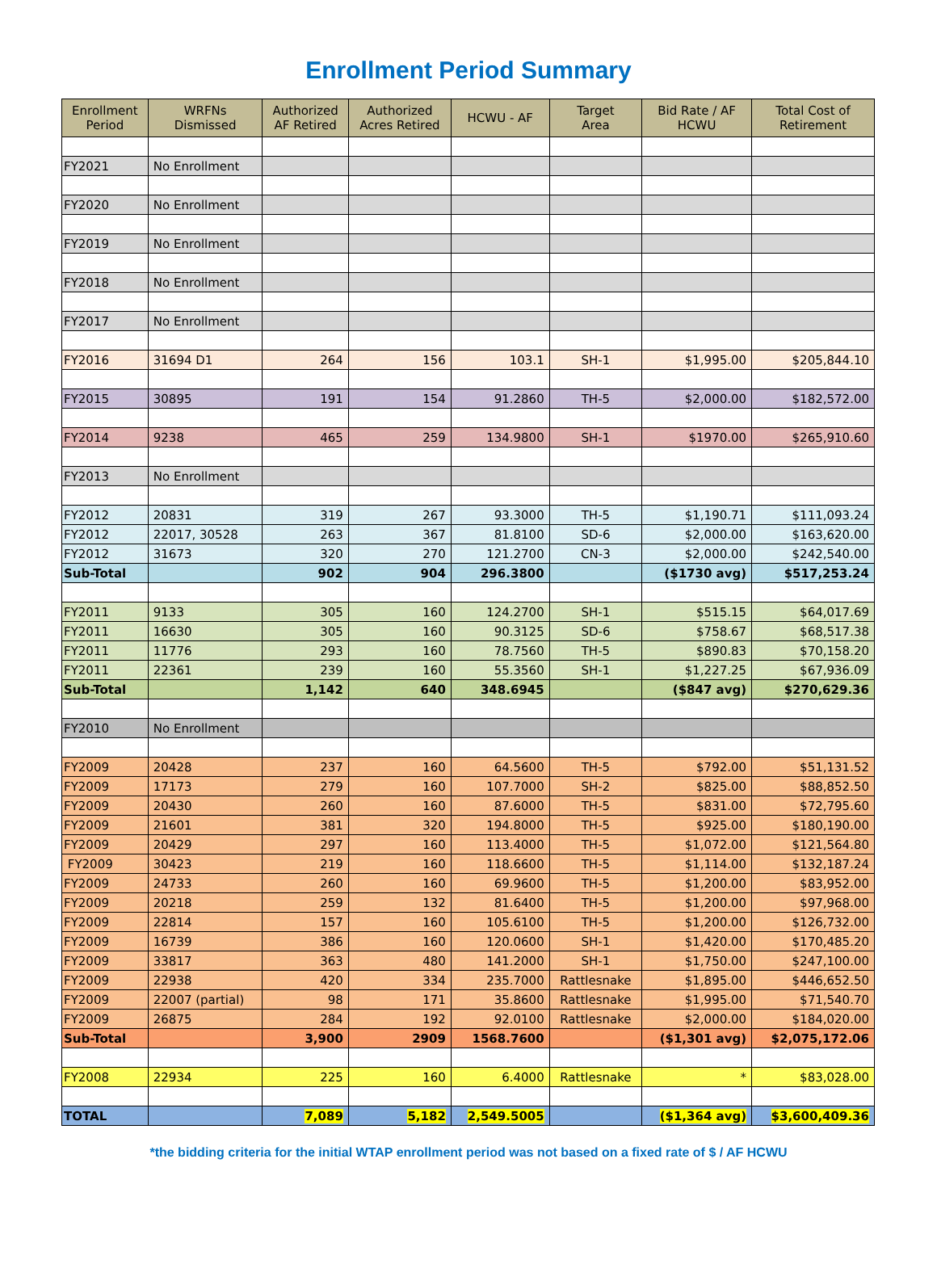Enrollment Period Summary
| Enrollment Period | WRFNs Dismissed | Authorized AF Retired | Authorized Acres Retired | HCWU - AF | Target Area | Bid Rate / AF HCWU | Total Cost of Retirement |
| --- | --- | --- | --- | --- | --- | --- | --- |
| FY2021 | No Enrollment | | | | | | |
| FY2020 | No Enrollment | | | | | | |
| FY2019 | No Enrollment | | | | | | |
| FY2018 | No Enrollment | | | | | | |
| FY2017 | No Enrollment | | | | | | |
| FY2016 | 31694 D1 | 264 | 156 | 103.1 | SH-1 | $1,995.00 | $205,844.10 |
| FY2015 | 30895 | 191 | 154 | 91.2860 | TH-5 | $2,000.00 | $182,572.00 |
| FY2014 | 9238 | 465 | 259 | 134.9800 | SH-1 | $1970.00 | $265,910.60 |
| FY2013 | No Enrollment | | | | | | |
| FY2012 | 20831 | 319 | 267 | 93.3000 | TH-5 | $1,190.71 | $111,093.24 |
| FY2012 | 22017, 30528 | 263 | 367 | 81.8100 | SD-6 | $2,000.00 | $163,620.00 |
| FY2012 | 31673 | 320 | 270 | 121.2700 | CN-3 | $2,000.00 | $242,540.00 |
| Sub-Total | | 902 | 904 | 296.3800 | | ($1730 avg) | $517,253.24 |
| FY2011 | 9133 | 305 | 160 | 124.2700 | SH-1 | $515.15 | $64,017.69 |
| FY2011 | 16630 | 305 | 160 | 90.3125 | SD-6 | $758.67 | $68,517.38 |
| FY2011 | 11776 | 293 | 160 | 78.7560 | TH-5 | $890.83 | $70,158.20 |
| FY2011 | 22361 | 239 | 160 | 55.3560 | SH-1 | $1,227.25 | $67,936.09 |
| Sub-Total | | 1,142 | 640 | 348.6945 | | ($847 avg) | $270,629.36 |
| FY2010 | No Enrollment | | | | | | |
| FY2009 | 20428 | 237 | 160 | 64.5600 | TH-5 | $792.00 | $51,131.52 |
| FY2009 | 17173 | 279 | 160 | 107.7000 | SH-2 | $825.00 | $88,852.50 |
| FY2009 | 20430 | 260 | 160 | 87.6000 | TH-5 | $831.00 | $72,795.60 |
| FY2009 | 21601 | 381 | 320 | 194.8000 | TH-5 | $925.00 | $180,190.00 |
| FY2009 | 20429 | 297 | 160 | 113.4000 | TH-5 | $1,072.00 | $121,564.80 |
| FY2009 | 30423 | 219 | 160 | 118.6600 | TH-5 | $1,114.00 | $132,187.24 |
| FY2009 | 24733 | 260 | 160 | 69.9600 | TH-5 | $1,200.00 | $83,952.00 |
| FY2009 | 20218 | 259 | 132 | 81.6400 | TH-5 | $1,200.00 | $97,968.00 |
| FY2009 | 22814 | 157 | 160 | 105.6100 | TH-5 | $1,200.00 | $126,732.00 |
| FY2009 | 16739 | 386 | 160 | 120.0600 | SH-1 | $1,420.00 | $170,485.20 |
| FY2009 | 33817 | 363 | 480 | 141.2000 | SH-1 | $1,750.00 | $247,100.00 |
| FY2009 | 22938 | 420 | 334 | 235.7000 | Rattlesnake | $1,895.00 | $446,652.50 |
| FY2009 | 22007 (partial) | 98 | 171 | 35.8600 | Rattlesnake | $1,995.00 | $71,540.70 |
| FY2009 | 26875 | 284 | 192 | 92.0100 | Rattlesnake | $2,000.00 | $184,020.00 |
| Sub-Total | | 3,900 | 2909 | 1568.7600 | | ($1,301 avg) | $2,075,172.06 |
| FY2008 | 22934 | 225 | 160 | 6.4000 | Rattlesnake | * | $83,028.00 |
| TOTAL | | 7,089 | 5,182 | 2,549.5005 | | ($1,364 avg) | $3,600,409.36 |
*the bidding criteria for the initial WTAP enrollment period was not based on a fixed rate of $ / AF HCWU